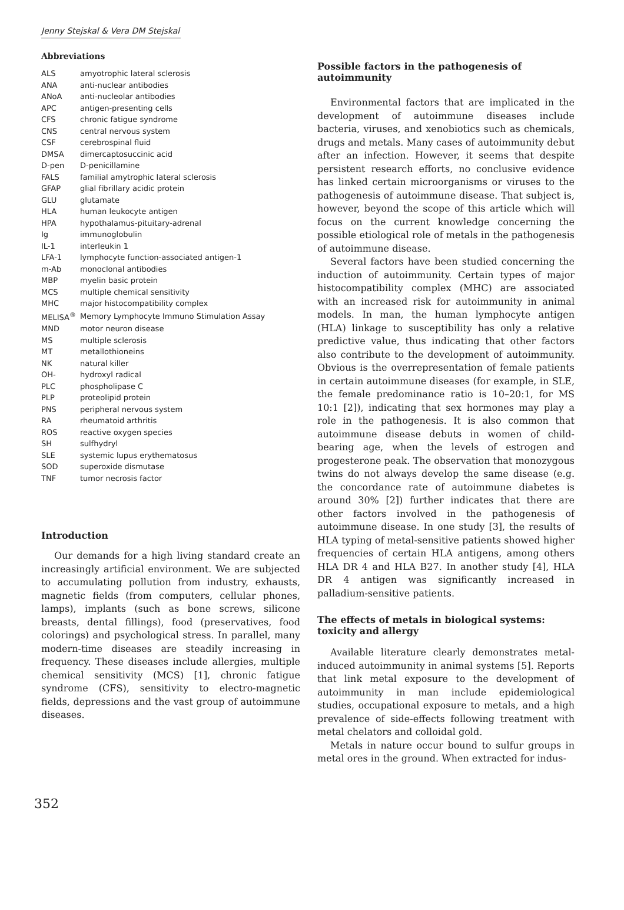Jenny Stejskal & Vera DM Stejskal
Abbreviations
| ALS | amyotrophic lateral sclerosis |
| ANA | anti-nuclear antibodies |
| ANoA | anti-nucleolar antibodies |
| APC | antigen-presenting cells |
| CFS | chronic fatigue syndrome |
| CNS | central nervous system |
| CSF | cerebrospinal fluid |
| DMSA | dimercaptosuccinic acid |
| D-pen | D-penicillamine |
| FALS | familial amytrophic lateral sclerosis |
| GFAP | glial fibrillary acidic protein |
| GLU | glutamate |
| HLA | human leukocyte antigen |
| HPA | hypothalamus-pituitary-adrenal |
| Ig | immunoglobulin |
| IL-1 | interleukin 1 |
| LFA-1 | lymphocyte function-associated antigen-1 |
| m-Ab | monoclonal antibodies |
| MBP | myelin basic protein |
| MCS | multiple chemical sensitivity |
| MHC | major histocompatibility complex |
| MELISA<sup>®</sup> | Memory Lymphocyte Immuno Stimulation Assay |
| MND | motor neuron disease |
| MS | multiple sclerosis |
| MT | metallothioneins |
| NK | natural killer |
| OH- | hydroxyl radical |
| PLC | phospholipase C |
| PLP | proteolipid protein |
| PNS | peripheral nervous system |
| RA | rheumatoid arthritis |
| ROS | reactive oxygen species |
| SH | sulfhydryl |
| SLE | systemic lupus erythematosus |
| SOD | superoxide dismutase |
| TNF | tumor necrosis factor |
Introduction
Our demands for a high living standard create an increasingly artificial environment. We are subjected to accumulating pollution from industry, exhausts, magnetic fields (from computers, cellular phones, lamps), implants (such as bone screws, silicone breasts, dental fillings), food (preservatives, food colorings) and psychological stress. In parallel, many modern-time diseases are steadily increasing in frequency. These diseases include allergies, multiple chemical sensitivity (MCS) [1], chronic fatigue syndrome (CFS), sensitivity to electro-magnetic fields, depressions and the vast group of autoimmune diseases.
Possible factors in the pathogenesis of autoimmunity
Environmental factors that are implicated in the development of autoimmune diseases include bacteria, viruses, and xenobiotics such as chemicals, drugs and metals. Many cases of autoimmunity debut after an infection. However, it seems that despite persistent research efforts, no conclusive evidence has linked certain microorganisms or viruses to the pathogenesis of autoimmune disease. That subject is, however, beyond the scope of this article which will focus on the current knowledge concerning the possible etiological role of metals in the pathogenesis of autoimmune disease.
Several factors have been studied concerning the induction of autoimmunity. Certain types of major histocompatibility complex (MHC) are associated with an increased risk for autoimmunity in animal models. In man, the human lymphocyte antigen (HLA) linkage to susceptibility has only a relative predictive value, thus indicating that other factors also contribute to the development of autoimmunity. Obvious is the overrepresentation of female patients in certain autoimmune diseases (for example, in SLE, the female predominance ratio is 10–20:1, for MS 10:1 [2]), indicating that sex hormones may play a role in the pathogenesis. It is also common that autoimmune disease debuts in women of child-bearing age, when the levels of estrogen and progesterone peak. The observation that monozygous twins do not always develop the same disease (e.g. the concordance rate of autoimmune diabetes is around 30% [2]) further indicates that there are other factors involved in the pathogenesis of autoimmune disease. In one study [3], the results of HLA typing of metal-sensitive patients showed higher frequencies of certain HLA antigens, among others HLA DR 4 and HLA B27. In another study [4], HLA DR 4 antigen was significantly increased in palladium-sensitive patients.
The effects of metals in biological systems: toxicity and allergy
Available literature clearly demonstrates metal-induced autoimmunity in animal systems [5]. Reports that link metal exposure to the development of autoimmunity in man include epidemiological studies, occupational exposure to metals, and a high prevalence of side-effects following treatment with metal chelators and colloidal gold.
Metals in nature occur bound to sulfur groups in metal ores in the ground. When extracted for indus-
352